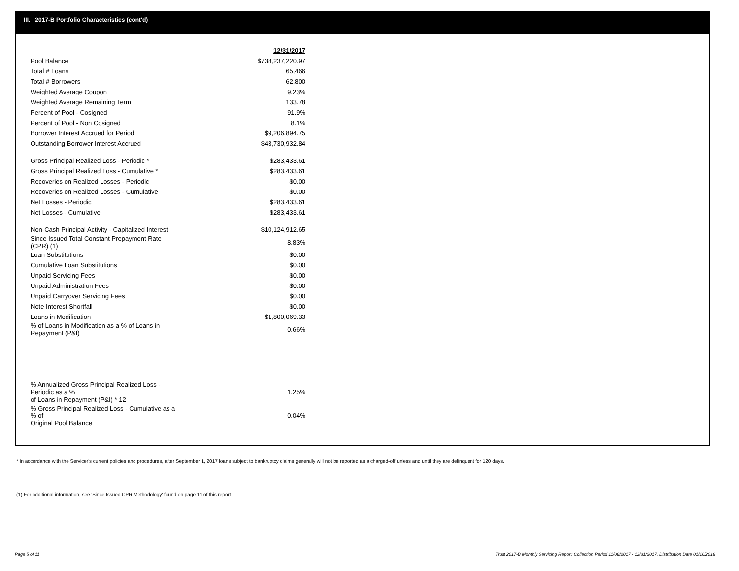III. 2017-B Portfolio Characteristics (cont'd)
| | 12/31/2017 |
| Pool Balance | $738,237,220.97 |
| Total # Loans | 65,466 |
| Total # Borrowers | 62,800 |
| Weighted Average Coupon | 9.23% |
| Weighted Average Remaining Term | 133.78 |
| Percent of Pool - Cosigned | 91.9% |
| Percent of Pool - Non Cosigned | 8.1% |
| Borrower Interest Accrued for Period | $9,206,894.75 |
| Outstanding Borrower Interest Accrued | $43,730,932.84 |
| Gross Principal Realized Loss - Periodic * | $283,433.61 |
| Gross Principal Realized Loss - Cumulative * | $283,433.61 |
| Recoveries on Realized Losses - Periodic | $0.00 |
| Recoveries on Realized Losses - Cumulative | $0.00 |
| Net Losses - Periodic | $283,433.61 |
| Net Losses - Cumulative | $283,433.61 |
| Non-Cash Principal Activity - Capitalized Interest | $10,124,912.65 |
| Since Issued Total Constant Prepayment Rate (CPR) (1) | 8.83% |
| Loan Substitutions | $0.00 |
| Cumulative Loan Substitutions | $0.00 |
| Unpaid Servicing Fees | $0.00 |
| Unpaid Administration Fees | $0.00 |
| Unpaid Carryover Servicing Fees | $0.00 |
| Note Interest Shortfall | $0.00 |
| Loans in Modification | $1,800,069.33 |
| % of Loans in Modification as a % of Loans in Repayment (P&I) | 0.66% |
| % Annualized Gross Principal Realized Loss - Periodic as a % of Loans in Repayment (P&I) * 12 | 1.25% |
| % Gross Principal Realized Loss - Cumulative as a % of Original Pool Balance | 0.04% |
* In accordance with the Servicer's current policies and procedures, after September 1, 2017 loans subject to bankruptcy claims generally will not be reported as a charged-off unless and until they are delinquent for 120 days.
(1) For additional information, see 'Since Issued CPR Methodology' found on page 11 of this report.
Page 5 of 11
Trust 2017-B Monthly Servicing Report: Collection Period 11/08/2017 - 12/31/2017, Distribution Date 01/16/2018